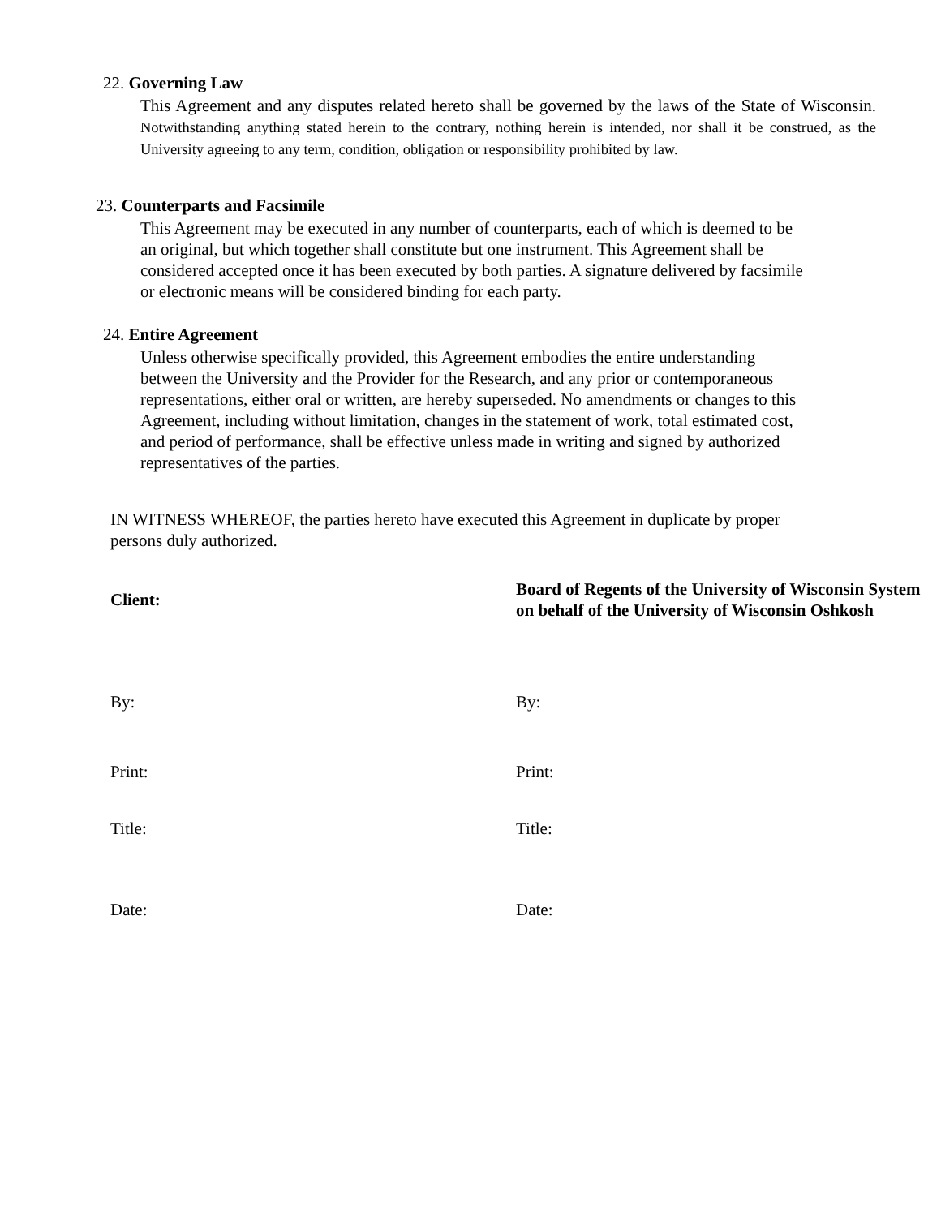22. Governing Law
This Agreement and any disputes related hereto shall be governed by the laws of the State of Wisconsin. Notwithstanding anything stated herein to the contrary, nothing herein is intended, nor shall it be construed, as the University agreeing to any term, condition, obligation or responsibility prohibited by law.
23. Counterparts and Facsimile
This Agreement may be executed in any number of counterparts, each of which is deemed to be an original, but which together shall constitute but one instrument. This Agreement shall be considered accepted once it has been executed by both parties. A signature delivered by facsimile or electronic means will be considered binding for each party.
24. Entire Agreement
Unless otherwise specifically provided, this Agreement embodies the entire understanding between the University and the Provider for the Research, and any prior or contemporaneous representations, either oral or written, are hereby superseded. No amendments or changes to this Agreement, including without limitation, changes in the statement of work, total estimated cost, and period of performance, shall be effective unless made in writing and signed by authorized representatives of the parties.
IN WITNESS WHEREOF, the parties hereto have executed this Agreement in duplicate by proper persons duly authorized.
Client:
Board of Regents of the University of Wisconsin System on behalf of the University of Wisconsin Oshkosh
By: By:
Print: Print:
Title: Title:
Date: Date: